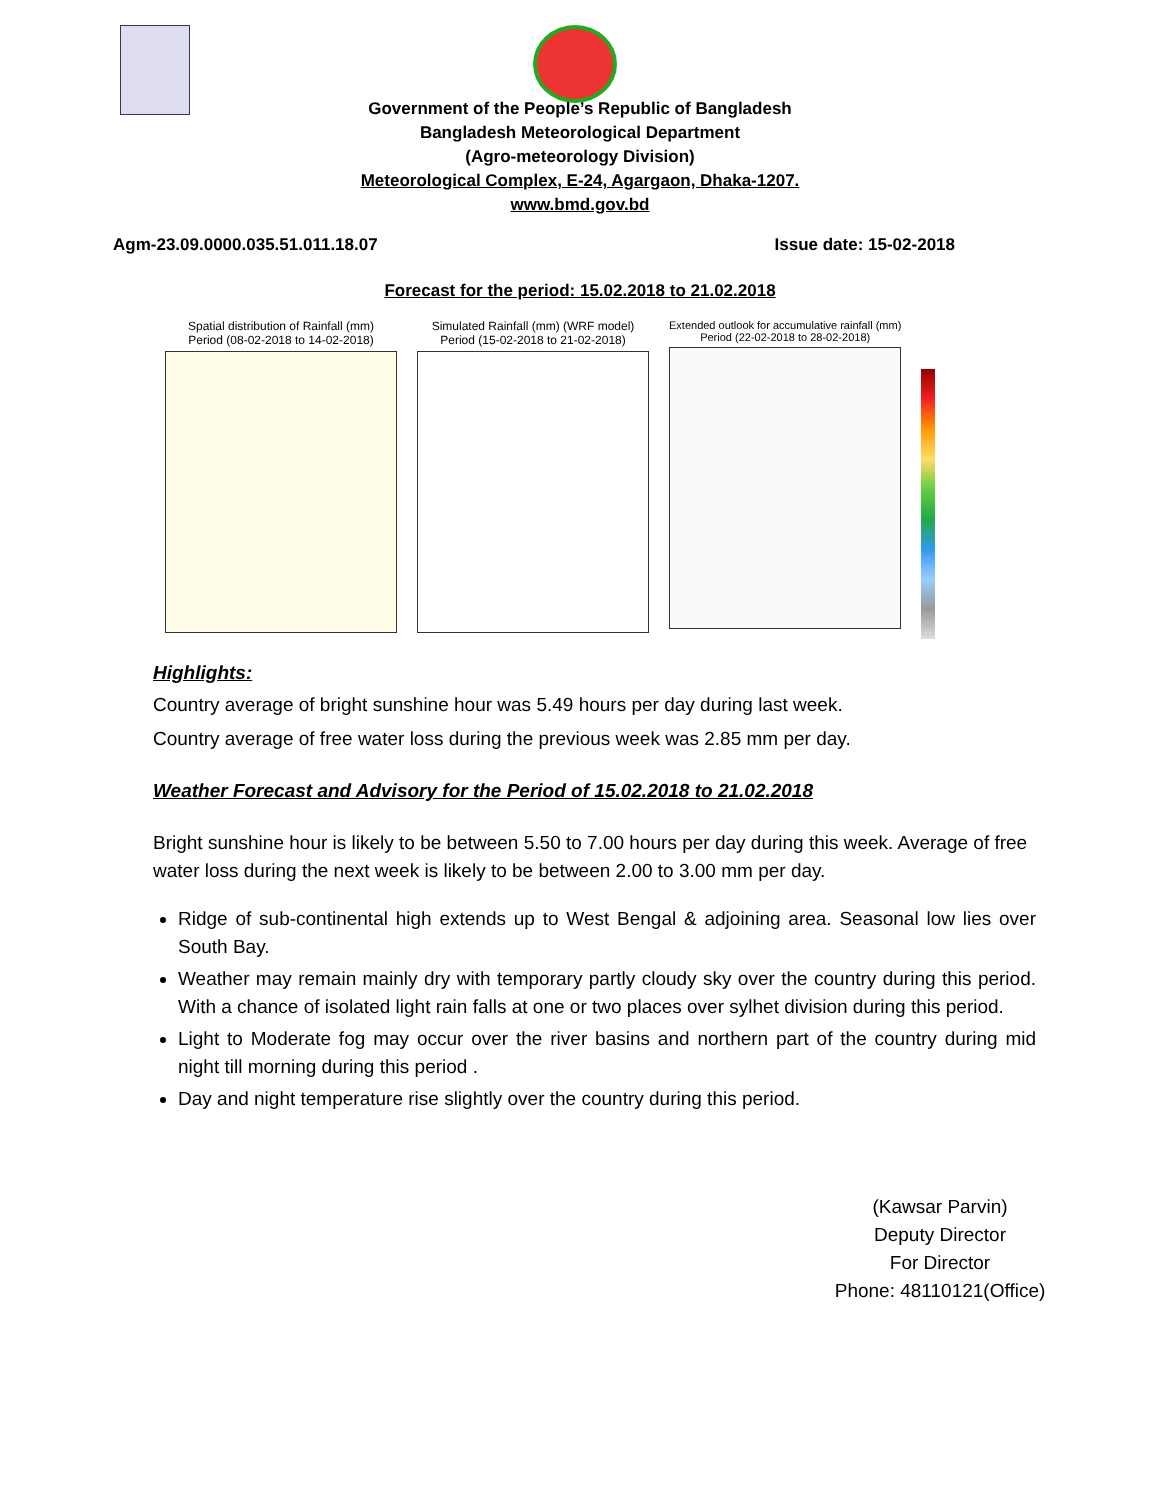Government of the People’s Republic of Bangladesh
Bangladesh Meteorological Department
(Agro-meteorology Division)
Meteorological Complex, E-24, Agargaon, Dhaka-1207.
www.bmd.gov.bd
Agm-23.09.0000.035.51.011.18.07 Issue date: 15-02-2018
Forecast for the period: 15.02.2018 to 21.02.2018
Spatial distribution of Rainfall (mm)
Period (08-02-2018 to 14-02-2018)
Simulated Rainfall (mm) (WRF model)
Period (15-02-2018 to 21-02-2018)
Extended outlook for accumulative rainfall (mm)
Period (22-02-2018 to 28-02-2018)
Highlights:
Country average of bright sunshine hour was 5.49 hours per day during last week.
Country average of free water loss during the previous week was 2.85 mm per day.
Weather Forecast and Advisory for the Period of 15.02.2018 to 21.02.2018
Bright sunshine hour is likely to be between 5.50 to 7.00 hours per day during this week. Average of free water loss during the next week is likely to be between 2.00 to 3.00 mm per day.
Ridge of sub-continental high extends up to West Bengal & adjoining area. Seasonal low lies over South Bay.
Weather may remain mainly dry with temporary partly cloudy sky over the country during this period. With a chance of isolated light rain falls at one or two places over sylhet division during this period.
Light to Moderate fog may occur over the river basins and northern part of the country during mid night till morning during this period .
Day and night temperature rise slightly over the country during this period.
(Kawsar Parvin)
Deputy Director
For Director
Phone: 48110121(Office)